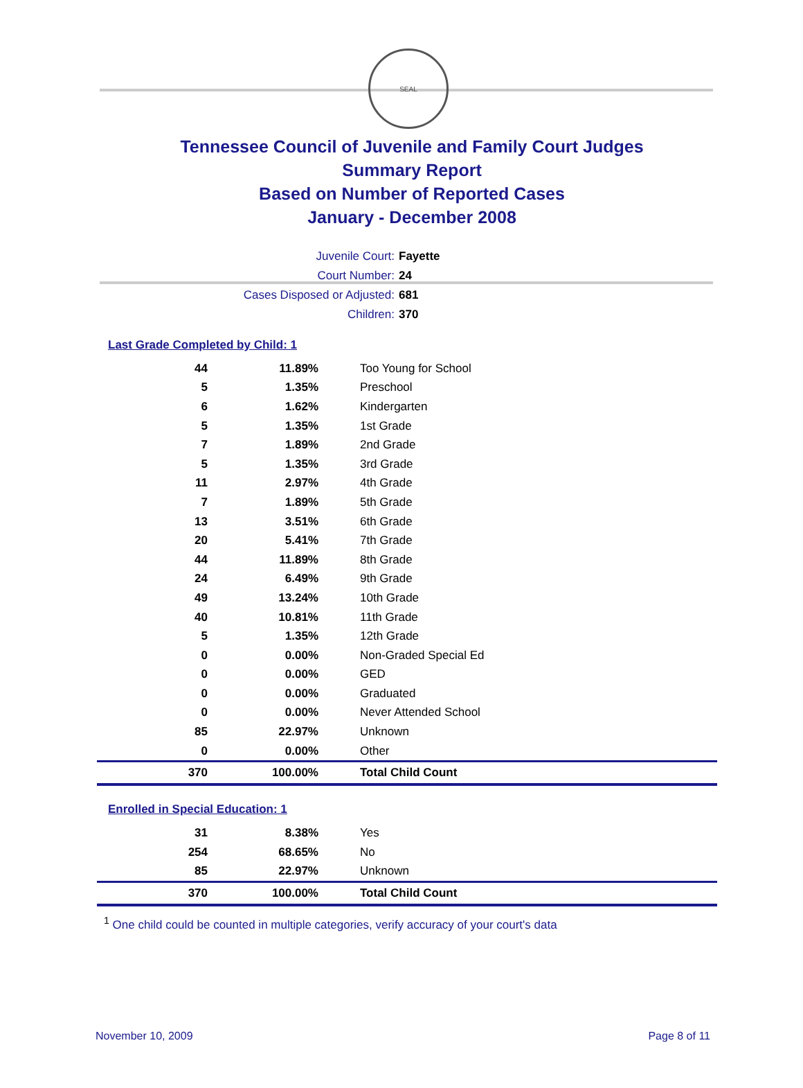SEAL
Tennessee Council of Juvenile and Family Court Judges
Summary Report
Based on Number of Reported Cases
January - December 2008
Juvenile Court: Fayette
Court Number: 24
Cases Disposed or Adjusted: 681
Children: 370
Last Grade Completed by Child: 1
| 44 | 11.89% | Too Young for School |
| 5 | 1.35% | Preschool |
| 6 | 1.62% | Kindergarten |
| 5 | 1.35% | 1st Grade |
| 7 | 1.89% | 2nd Grade |
| 5 | 1.35% | 3rd Grade |
| 11 | 2.97% | 4th Grade |
| 7 | 1.89% | 5th Grade |
| 13 | 3.51% | 6th Grade |
| 20 | 5.41% | 7th Grade |
| 44 | 11.89% | 8th Grade |
| 24 | 6.49% | 9th Grade |
| 49 | 13.24% | 10th Grade |
| 40 | 10.81% | 11th Grade |
| 5 | 1.35% | 12th Grade |
| 0 | 0.00% | Non-Graded Special Ed |
| 0 | 0.00% | GED |
| 0 | 0.00% | Graduated |
| 0 | 0.00% | Never Attended School |
| 85 | 22.97% | Unknown |
| 0 | 0.00% | Other |
| 370 | 100.00% | Total Child Count |
Enrolled in Special Education: 1
| 31 | 8.38% | Yes |
| 254 | 68.65% | No |
| 85 | 22.97% | Unknown |
| 370 | 100.00% | Total Child Count |
<sup>1</sup> One child could be counted in multiple categories, verify accuracy of your court's data
November 10, 2009 Page 8 of 11